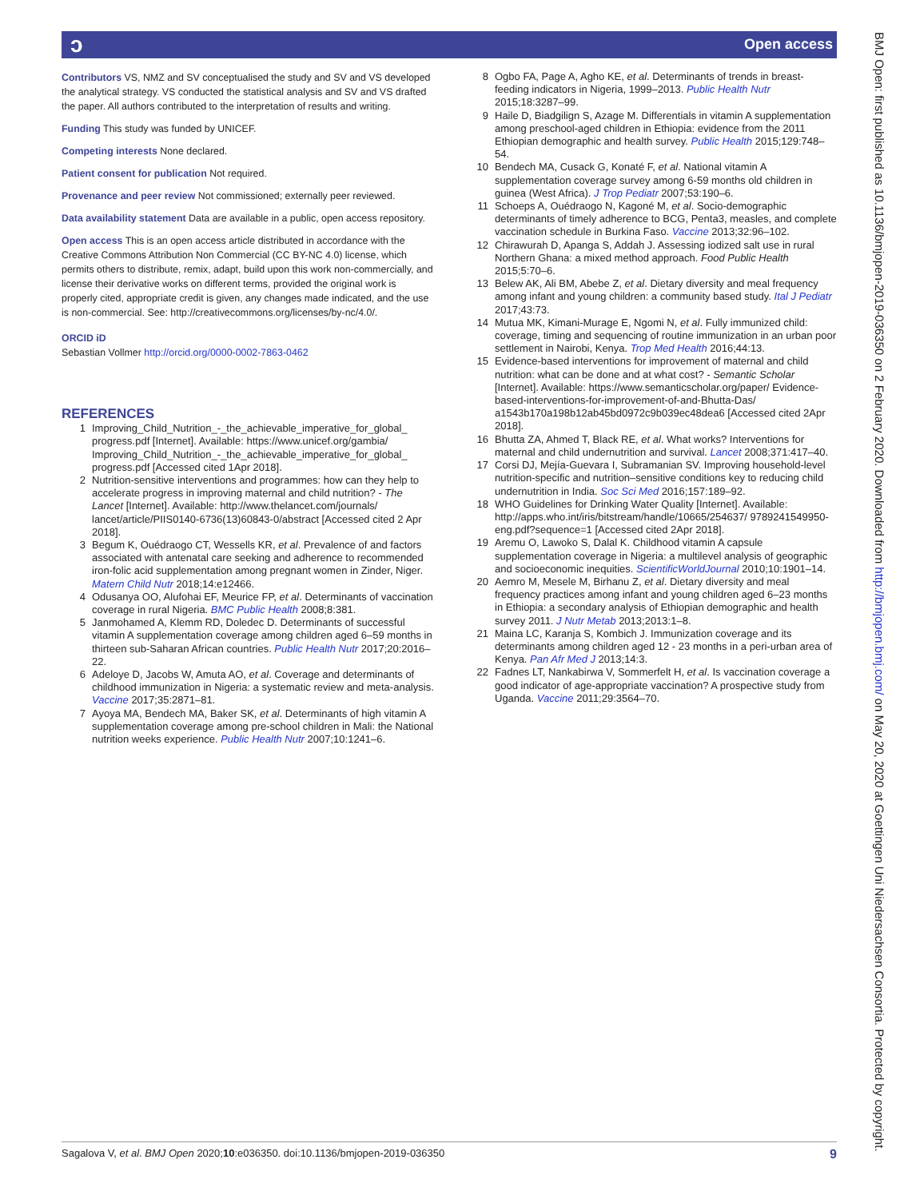ɔ Open access
Contributors VS, NMZ and SV conceptualised the study and SV and VS developed the analytical strategy. VS conducted the statistical analysis and SV and VS drafted the paper. All authors contributed to the interpretation of results and writing.
Funding This study was funded by UNICEF.
Competing interests None declared.
Patient consent for publication Not required.
Provenance and peer review Not commissioned; externally peer reviewed.
Data availability statement Data are available in a public, open access repository.
Open access This is an open access article distributed in accordance with the Creative Commons Attribution Non Commercial (CC BY-NC 4.0) license, which permits others to distribute, remix, adapt, build upon this work non-commercially, and license their derivative works on different terms, provided the original work is properly cited, appropriate credit is given, any changes made indicated, and the use is non-commercial. See: http://creativecommons.org/licenses/by-nc/4.0/.
ORCID iD
Sebastian Vollmer http://orcid.org/0000-0002-7863-0462
REFERENCES
1 Improving_Child_Nutrition_-_the_achievable_imperative_for_global_ progress.pdf [Internet]. Available: https://www.unicef.org/gambia/ Improving_Child_Nutrition_-_the_achievable_imperative_for_global_ progress.pdf [Accessed cited 1Apr 2018].
2 Nutrition-sensitive interventions and programmes: how can they help to accelerate progress in improving maternal and child nutrition? - The Lancet [Internet]. Available: http://www.thelancet.com/journals/ lancet/article/PIIS0140-6736(13)60843-0/abstract [Accessed cited 2 Apr 2018].
3 Begum K, Ouédraogo CT, Wessells KR, et al. Prevalence of and factors associated with antenatal care seeking and adherence to recommended iron-folic acid supplementation among pregnant women in Zinder, Niger. Matern Child Nutr 2018;14:e12466.
4 Odusanya OO, Alufohai EF, Meurice FP, et al. Determinants of vaccination coverage in rural Nigeria. BMC Public Health 2008;8:381.
5 Janmohamed A, Klemm RD, Doledec D. Determinants of successful vitamin A supplementation coverage among children aged 6–59 months in thirteen sub-Saharan African countries. Public Health Nutr 2017;20:2016–22.
6 Adeloye D, Jacobs W, Amuta AO, et al. Coverage and determinants of childhood immunization in Nigeria: a systematic review and meta-analysis. Vaccine 2017;35:2871–81.
7 Ayoya MA, Bendech MA, Baker SK, et al. Determinants of high vitamin A supplementation coverage among pre-school children in Mali: the National nutrition weeks experience. Public Health Nutr 2007;10:1241–6.
8 Ogbo FA, Page A, Agho KE, et al. Determinants of trends in breast-feeding indicators in Nigeria, 1999–2013. Public Health Nutr 2015;18:3287–99.
9 Haile D, Biadgilign S, Azage M. Differentials in vitamin A supplementation among preschool-aged children in Ethiopia: evidence from the 2011 Ethiopian demographic and health survey. Public Health 2015;129:748–54.
10 Bendech MA, Cusack G, Konaté F, et al. National vitamin A supplementation coverage survey among 6-59 months old children in guinea (West Africa). J Trop Pediatr 2007;53:190–6.
11 Schoeps A, Ouédraogo N, Kagoné M, et al. Socio-demographic determinants of timely adherence to BCG, Penta3, measles, and complete vaccination schedule in Burkina Faso. Vaccine 2013;32:96–102.
12 Chirawurah D, Apanga S, Addah J. Assessing iodized salt use in rural Northern Ghana: a mixed method approach. Food Public Health 2015;5:70–6.
13 Belew AK, Ali BM, Abebe Z, et al. Dietary diversity and meal frequency among infant and young children: a community based study. Ital J Pediatr 2017;43:73.
14 Mutua MK, Kimani-Murage E, Ngomi N, et al. Fully immunized child: coverage, timing and sequencing of routine immunization in an urban poor settlement in Nairobi, Kenya. Trop Med Health 2016;44:13.
15 Evidence-based interventions for improvement of maternal and child nutrition: what can be done and at what cost? - Semantic Scholar [Internet]. Available: https://www.semanticscholar.org/paper/ Evidence-based-interventions-for-improvement-of-and-Bhutta-Das/ a1543b170a198b12ab45bd0972c9b039ec48dea6 [Accessed cited 2Apr 2018].
16 Bhutta ZA, Ahmed T, Black RE, et al. What works? Interventions for maternal and child undernutrition and survival. Lancet 2008;371:417–40.
17 Corsi DJ, Mejía-Guevara I, Subramanian SV. Improving household-level nutrition-specific and nutrition–sensitive conditions key to reducing child undernutrition in India. Soc Sci Med 2016;157:189–92.
18 WHO Guidelines for Drinking Water Quality [Internet]. Available: http://apps.who.int/iris/bitstream/handle/10665/254637/ 9789241549950-eng.pdf?sequence=1 [Accessed cited 2Apr 2018].
19 Aremu O, Lawoko S, Dalal K. Childhood vitamin A capsule supplementation coverage in Nigeria: a multilevel analysis of geographic and socioeconomic inequities. ScientificWorldJournal 2010;10:1901–14.
20 Aemro M, Mesele M, Birhanu Z, et al. Dietary diversity and meal frequency practices among infant and young children aged 6–23 months in Ethiopia: a secondary analysis of Ethiopian demographic and health survey 2011. J Nutr Metab 2013;2013:1–8.
21 Maina LC, Karanja S, Kombich J. Immunization coverage and its determinants among children aged 12 - 23 months in a peri-urban area of Kenya. Pan Afr Med J 2013;14:3.
22 Fadnes LT, Nankabirwa V, Sommerfelt H, et al. Is vaccination coverage a good indicator of age-appropriate vaccination? A prospective study from Uganda. Vaccine 2011;29:3564–70.
BMJ Open: first published as 10.1136/bmjopen-2019-036350 on 2 February 2020. Downloaded from http://bmjopen.bmj.com/ on May 20, 2020 at Goettingen Uni Niedersachsen Consortia. Protected by copyright.
Sagalova V, et al. BMJ Open 2020;10:e036350. doi:10.1136/bmjopen-2019-036350 9